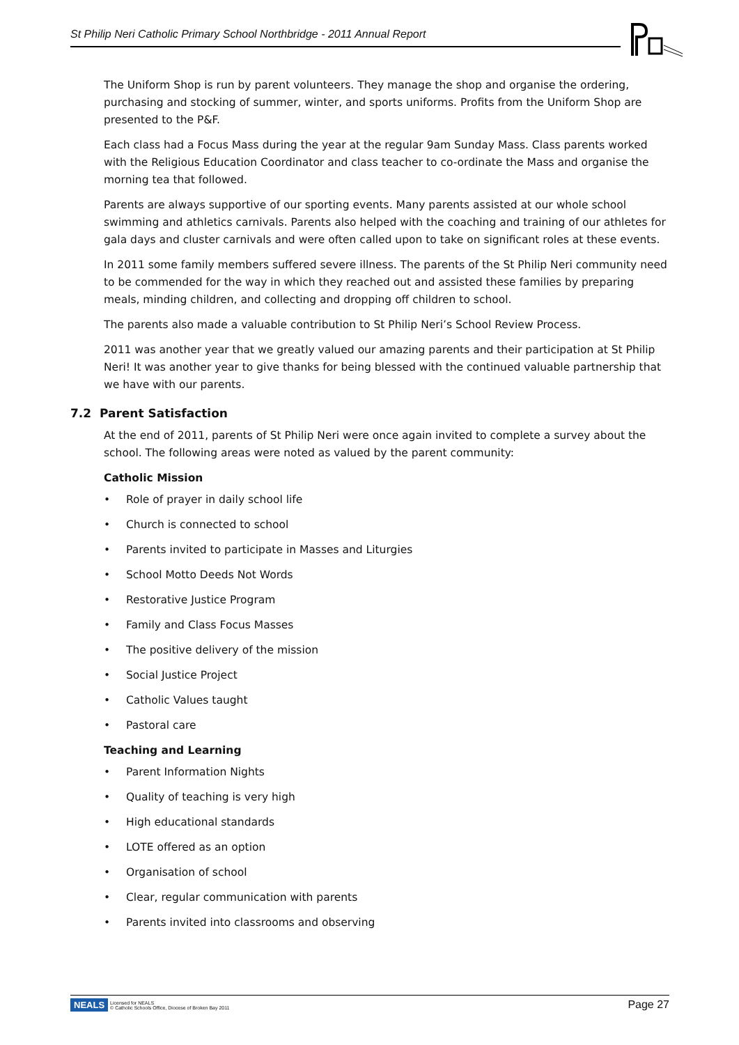St Philip Neri Catholic Primary School Northbridge - 2011 Annual Report
The Uniform Shop is run by parent volunteers. They manage the shop and organise the ordering, purchasing and stocking of summer, winter, and sports uniforms. Profits from the Uniform Shop are presented to the P&F.
Each class had a Focus Mass during the year at the regular 9am Sunday Mass. Class parents worked with the Religious Education Coordinator and class teacher to co-ordinate the Mass and organise the morning tea that followed.
Parents are always supportive of our sporting events. Many parents assisted at our whole school swimming and athletics carnivals. Parents also helped with the coaching and training of our athletes for gala days and cluster carnivals and were often called upon to take on significant roles at these events.
In 2011 some family members suffered severe illness. The parents of the St Philip Neri community need to be commended for the way in which they reached out and assisted these families by preparing meals, minding children, and collecting and dropping off children to school.
The parents also made a valuable contribution to St Philip Neri’s School Review Process.
2011 was another year that we greatly valued our amazing parents and their participation at St Philip Neri! It was another year to give thanks for being blessed with the continued valuable partnership that we have with our parents.
7.2 Parent Satisfaction
At the end of 2011, parents of St Philip Neri were once again invited to complete a survey about the school. The following areas were noted as valued by the parent community:
Catholic Mission
• Role of prayer in daily school life
• Church is connected to school
• Parents invited to participate in Masses and Liturgies
• School Motto Deeds Not Words
• Restorative Justice Program
• Family and Class Focus Masses
• The positive delivery of the mission
• Social Justice Project
• Catholic Values taught
• Pastoral care
Teaching and Learning
• Parent Information Nights
• Quality of teaching is very high
• High educational standards
• LOTE offered as an option
• Organisation of school
• Clear, regular communication with parents
• Parents invited into classrooms and observing
NEALS Licensed for NEALS
© Catholic Schools Office, Diocese of Broken Bay 2011
Page 27